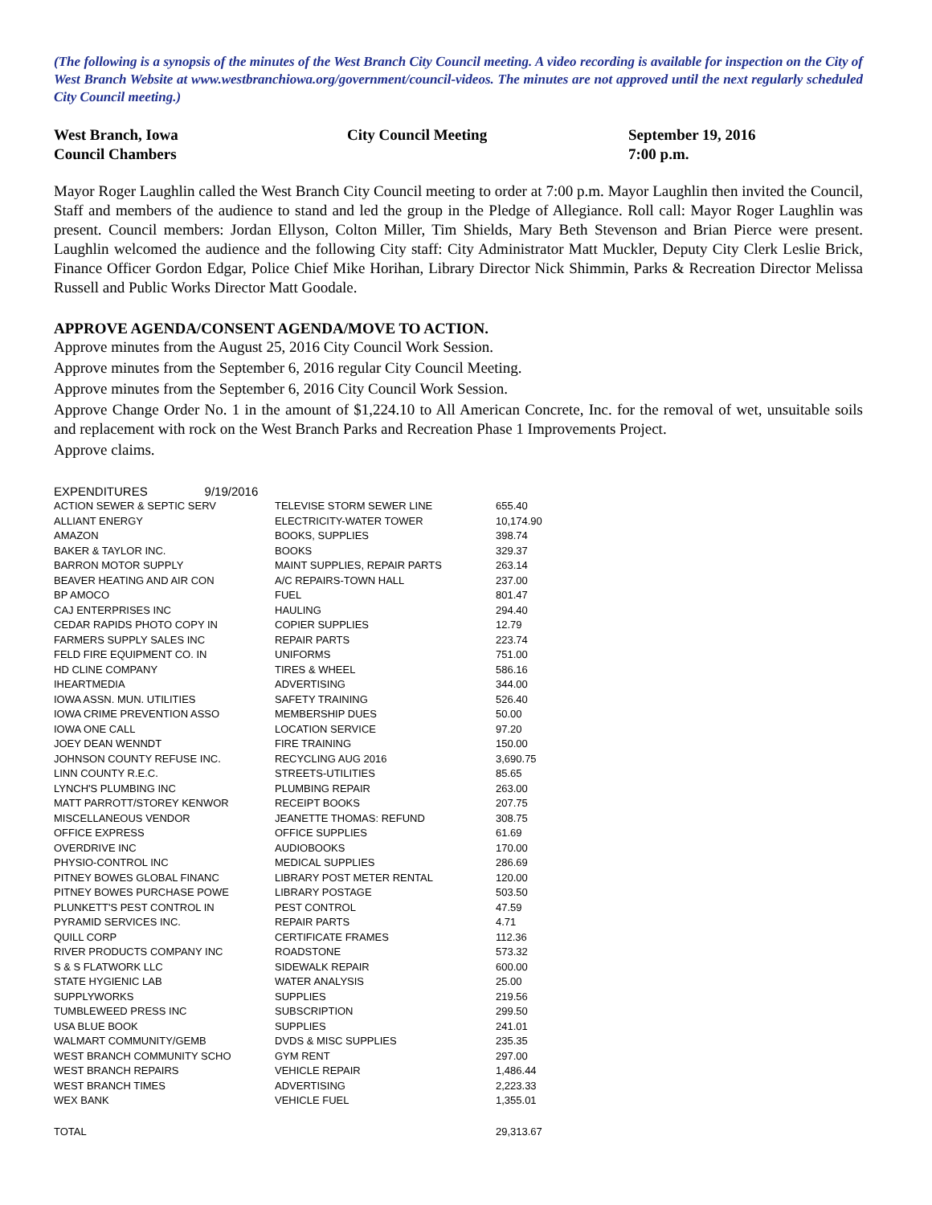(The following is a synopsis of the minutes of the West Branch City Council meeting. A video recording is available for inspection on the City of West Branch Website at www.westbranchiowa.org/government/council-videos. The minutes are not approved until the next regularly scheduled City Council meeting.)
West Branch, Iowa
Council Chambers
City Council Meeting September 19, 2016
7:00 p.m.
Mayor Roger Laughlin called the West Branch City Council meeting to order at 7:00 p.m. Mayor Laughlin then invited the Council, Staff and members of the audience to stand and led the group in the Pledge of Allegiance. Roll call: Mayor Roger Laughlin was present. Council members: Jordan Ellyson, Colton Miller, Tim Shields, Mary Beth Stevenson and Brian Pierce were present. Laughlin welcomed the audience and the following City staff: City Administrator Matt Muckler, Deputy City Clerk Leslie Brick, Finance Officer Gordon Edgar, Police Chief Mike Horihan, Library Director Nick Shimmin, Parks & Recreation Director Melissa Russell and Public Works Director Matt Goodale.
APPROVE AGENDA/CONSENT AGENDA/MOVE TO ACTION.
Approve minutes from the August 25, 2016 City Council Work Session.
Approve minutes from the September 6, 2016 regular City Council Meeting.
Approve minutes from the September 6, 2016 City Council Work Session.
Approve Change Order No. 1 in the amount of $1,224.10 to All American Concrete, Inc. for the removal of wet, unsuitable soils and replacement with rock on the West Branch Parks and Recreation Phase 1 Improvements Project.
Approve claims.
| EXPENDITURES 9/19/2016 | | |
| ACTION SEWER & SEPTIC SERV | TELEVISE STORM SEWER LINE | 655.40 |
| ALLIANT ENERGY | ELECTRICITY-WATER TOWER | 10,174.90 |
| AMAZON | BOOKS, SUPPLIES | 398.74 |
| BAKER & TAYLOR INC. | BOOKS | 329.37 |
| BARRON MOTOR SUPPLY | MAINT SUPPLIES, REPAIR PARTS | 263.14 |
| BEAVER HEATING AND AIR CON | A/C REPAIRS-TOWN HALL | 237.00 |
| BP AMOCO | FUEL | 801.47 |
| CAJ ENTERPRISES INC | HAULING | 294.40 |
| CEDAR RAPIDS PHOTO COPY IN | COPIER SUPPLIES | 12.79 |
| FARMERS SUPPLY SALES INC | REPAIR PARTS | 223.74 |
| FELD FIRE EQUIPMENT CO. IN | UNIFORMS | 751.00 |
| HD CLINE COMPANY | TIRES & WHEEL | 586.16 |
| IHEARTMEDIA | ADVERTISING | 344.00 |
| IOWA ASSN. MUN. UTILITIES | SAFETY TRAINING | 526.40 |
| IOWA CRIME PREVENTION ASSO | MEMBERSHIP DUES | 50.00 |
| IOWA ONE CALL | LOCATION SERVICE | 97.20 |
| JOEY DEAN WENNDT | FIRE TRAINING | 150.00 |
| JOHNSON COUNTY REFUSE INC. | RECYCLING AUG 2016 | 3,690.75 |
| LINN COUNTY R.E.C. | STREETS-UTILITIES | 85.65 |
| LYNCH'S PLUMBING INC | PLUMBING REPAIR | 263.00 |
| MATT PARROTT/STOREY KENWOR | RECEIPT BOOKS | 207.75 |
| MISCELLANEOUS VENDOR | JEANETTE THOMAS: REFUND | 308.75 |
| OFFICE EXPRESS | OFFICE SUPPLIES | 61.69 |
| OVERDRIVE INC | AUDIOBOOKS | 170.00 |
| PHYSIO-CONTROL INC | MEDICAL SUPPLIES | 286.69 |
| PITNEY BOWES GLOBAL FINANC | LIBRARY POST METER RENTAL | 120.00 |
| PITNEY BOWES PURCHASE POWE | LIBRARY POSTAGE | 503.50 |
| PLUNKETT'S PEST CONTROL IN | PEST CONTROL | 47.59 |
| PYRAMID SERVICES INC. | REPAIR PARTS | 4.71 |
| QUILL CORP | CERTIFICATE FRAMES | 112.36 |
| RIVER PRODUCTS COMPANY INC | ROADSTONE | 573.32 |
| S & S FLATWORK LLC | SIDEWALK REPAIR | 600.00 |
| STATE HYGIENIC LAB | WATER ANALYSIS | 25.00 |
| SUPPLYWORKS | SUPPLIES | 219.56 |
| TUMBLEWEED PRESS INC | SUBSCRIPTION | 299.50 |
| USA BLUE BOOK | SUPPLIES | 241.01 |
| WALMART COMMUNITY/GEMB | DVDS & MISC SUPPLIES | 235.35 |
| WEST BRANCH COMMUNITY SCHO | GYM RENT | 297.00 |
| WEST BRANCH REPAIRS | VEHICLE REPAIR | 1,486.44 |
| WEST BRANCH TIMES | ADVERTISING | 2,223.33 |
| WEX BANK | VEHICLE FUEL | 1,355.01 |
| TOTAL | | 29,313.67 |